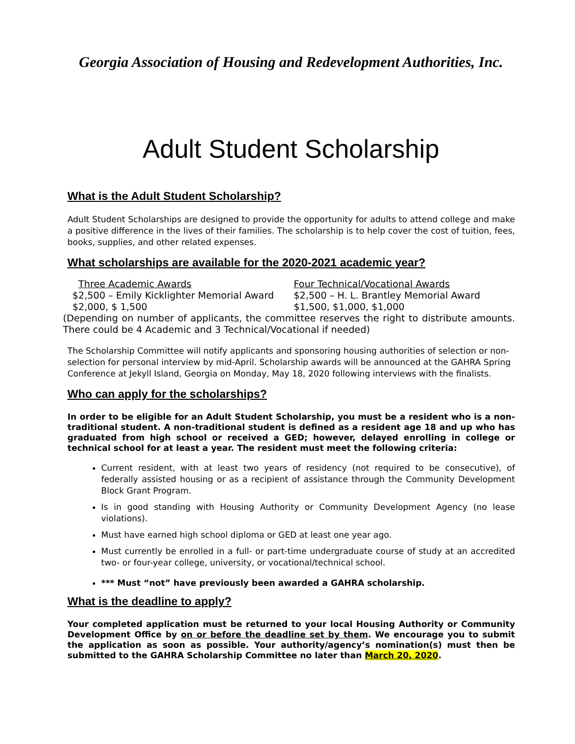Georgia Association of Housing and Redevelopment Authorities, Inc.
Adult Student Scholarship
What is the Adult Student Scholarship?
Adult Student Scholarships are designed to provide the opportunity for adults to attend college and make a positive difference in the lives of their families. The scholarship is to help cover the cost of tuition, fees, books, supplies, and other related expenses.
What scholarships are available for the 2020-2021 academic year?
Three Academic Awards
$2,500 – Emily Kicklighter Memorial Award
$2,000, $ 1,500
Four Technical/Vocational Awards
$2,500 – H. L. Brantley Memorial Award
$1,500, $1,000, $1,000
(Depending on number of applicants, the committee reserves the right to distribute amounts. There could be 4 Academic and 3 Technical/Vocational if needed)
The Scholarship Committee will notify applicants and sponsoring housing authorities of selection or non-selection for personal interview by mid-April. Scholarship awards will be announced at the GAHRA Spring Conference at Jekyll Island, Georgia on Monday, May 18, 2020 following interviews with the finalists.
Who can apply for the scholarships?
In order to be eligible for an Adult Student Scholarship, you must be a resident who is a non-traditional student. A non-traditional student is defined as a resident age 18 and up who has graduated from high school or received a GED; however, delayed enrolling in college or technical school for at least a year. The resident must meet the following criteria:
Current resident, with at least two years of residency (not required to be consecutive), of federally assisted housing or as a recipient of assistance through the Community Development Block Grant Program.
Is in good standing with Housing Authority or Community Development Agency (no lease violations).
Must have earned high school diploma or GED at least one year ago.
Must currently be enrolled in a full- or part-time undergraduate course of study at an accredited two- or four-year college, university, or vocational/technical school.
*** Must “not” have previously been awarded a GAHRA scholarship.
What is the deadline to apply?
Your completed application must be returned to your local Housing Authority or Community Development Office by on or before the deadline set by them. We encourage you to submit the application as soon as possible. Your authority/agency’s nomination(s) must then be submitted to the GAHRA Scholarship Committee no later than March 20, 2020.